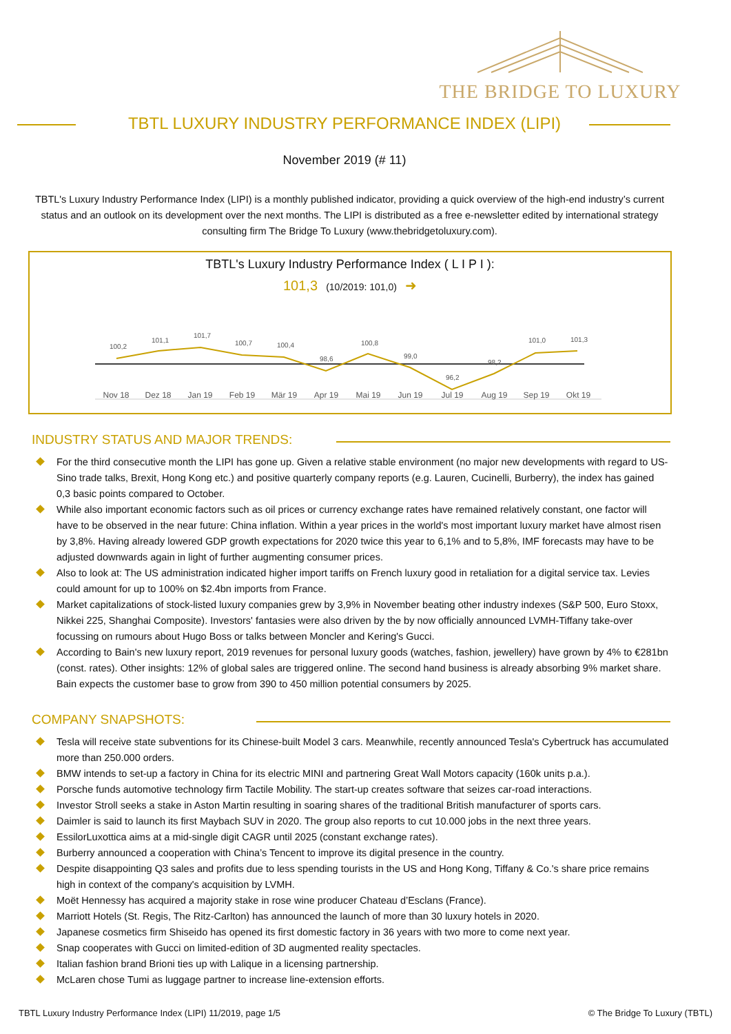THE BRIDGE TO LUXURY
TBTL LUXURY INDUSTRY PERFORMANCE INDEX (LIPI)
November 2019 (# 11)
TBTL's Luxury Industry Performance Index (LIPI) is a monthly published indicator, providing a quick overview of the high-end industry’s current status and an outlook on its development over the next months. The LIPI is distributed as a free e-newsletter edited by international strategy consulting firm The Bridge To Luxury (www.thebridgetoluxury.com).
TBTL's Luxury Industry Performance Index ( L I P I ):
101,3 (10/2019: 101,0) ➜
100,2
101,1
101,7
100,7
100,4
98,6
100,8
99,0
96,2
98,2
101,0
101,3
Nov 18 Dez 18 Jan 19 Feb 19 Mär 19 Apr 19 Mai 19 Jun 19 Jul 19 Aug 19 Sep 19 Okt 19
INDUSTRY STATUS AND MAJOR TRENDS:
For the third consecutive month the LIPI has gone up. Given a relative stable environment (no major new developments with regard to US-Sino trade talks, Brexit, Hong Kong etc.) and positive quarterly company reports (e.g. Lauren, Cucinelli, Burberry), the index has gained 0,3 basic points compared to October.
While also important economic factors such as oil prices or currency exchange rates have remained relatively constant, one factor will have to be observed in the near future: China inflation. Within a year prices in the world's most important luxury market have almost risen by 3,8%. Having already lowered GDP growth expectations for 2020 twice this year to 6,1% and to 5,8%, IMF forecasts may have to be adjusted downwards again in light of further augmenting consumer prices.
Also to look at: The US administration indicated higher import tariffs on French luxury good in retaliation for a digital service tax. Levies could amount for up to 100% on $2.4bn imports from France.
Market capitalizations of stock-listed luxury companies grew by 3,9% in November beating other industry indexes (S&P 500, Euro Stoxx, Nikkei 225, Shanghai Composite). Investors' fantasies were also driven by the by now officially announced LVMH-Tiffany take-over focussing on rumours about Hugo Boss or talks between Moncler and Kering's Gucci.
According to Bain's new luxury report, 2019 revenues for personal luxury goods (watches, fashion, jewellery) have grown by 4% to €281bn (const. rates). Other insights: 12% of global sales are triggered online. The second hand business is already absorbing 9% market share. Bain expects the customer base to grow from 390 to 450 million potential consumers by 2025.
COMPANY SNAPSHOTS:
Tesla will receive state subventions for its Chinese-built Model 3 cars. Meanwhile, recently announced Tesla's Cybertruck has accumulated more than 250.000 orders.
BMW intends to set-up a factory in China for its electric MINI and partnering Great Wall Motors capacity (160k units p.a.).
Porsche funds automotive technology firm Tactile Mobility. The start-up creates software that seizes car-road interactions.
Investor Stroll seeks a stake in Aston Martin resulting in soaring shares of the traditional British manufacturer of sports cars.
Daimler is said to launch its first Maybach SUV in 2020. The group also reports to cut 10.000 jobs in the next three years.
EssilorLuxottica aims at a mid-single digit CAGR until 2025 (constant exchange rates).
Burberry announced a cooperation with China’s Tencent to improve its digital presence in the country.
Despite disappointing Q3 sales and profits due to less spending tourists in the US and Hong Kong, Tiffany & Co.'s share price remains high in context of the company's acquisition by LVMH.
Moët Hennessy has acquired a majority stake in rose wine producer Chateau d’Esclans (France).
Marriott Hotels (St. Regis, The Ritz-Carlton) has announced the launch of more than 30 luxury hotels in 2020.
Japanese cosmetics firm Shiseido has opened its first domestic factory in 36 years with two more to come next year.
Snap cooperates with Gucci on limited-edition of 3D augmented reality spectacles.
Italian fashion brand Brioni ties up with Lalique in a licensing partnership.
McLaren chose Tumi as luggage partner to increase line-extension efforts.
TBTL Luxury Industry Performance Index (LIPI) 11/2019, page 1/5 © The Bridge To Luxury (TBTL)